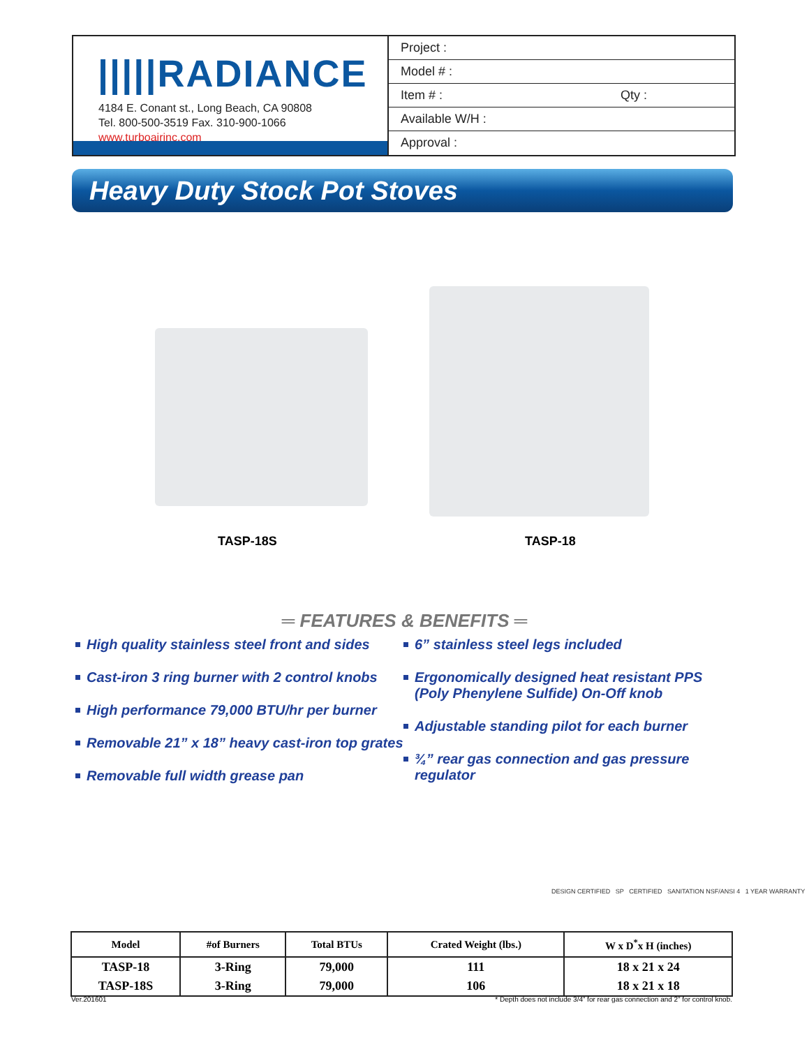|||||RADIANCE
4184 E. Conant st., Long Beach, CA 90808
Tel. 800-500-3519 Fax. 310-900-1066
www.turboairinc.com
Project :
Model # :
Item # : Qty :
Available W/H :
Approval :
Heavy Duty Stock Pot Stoves
TASP-18S TASP-18
═ FEATURES & BENEFITS ═
High quality stainless steel front and sides
Cast-iron 3 ring burner with 2 control knobs
High performance 79,000 BTU/hr per burner
Removable 21” x 18” heavy cast-iron top grates
Removable full width grease pan
6” stainless steel legs included
Ergonomically designed heat resistant PPS (Poly Phenylene Sulfide) On-Off knob
Adjustable standing pilot for each burner
¾” rear gas connection and gas pressure regulator
DESIGN CERTIFIED SP CERTIFIED SANITATION NSF/ANSI 4 1 YEAR WARRANTY
| Model | #of Burners | Total BTUs | Crated Weight (lbs.) | W x D<sup>*</sup>x H (inches) |
| --- | --- | --- | --- | --- |
| TASP-18 | 3-Ring | 79,000 | 111 | 18 x 21 x 24 |
| TASP-18S | 3-Ring | 79,000 | 106 | 18 x 21 x 18 |
Ver.201601 * Depth does not include 3/4” for rear gas connection and 2” for control knob.